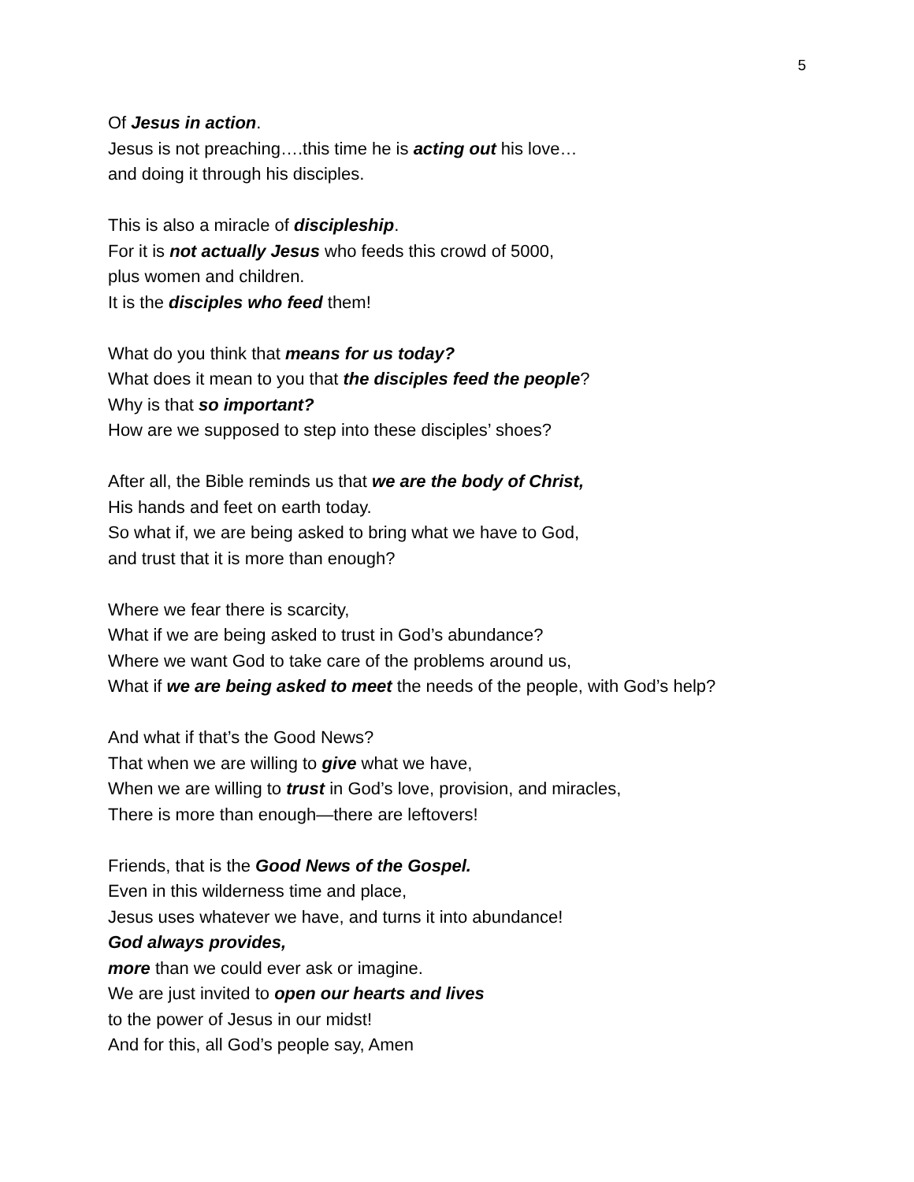5
Of Jesus in action.
Jesus is not preaching….this time he is acting out his love…
and doing it through his disciples.
This is also a miracle of discipleship.
For it is not actually Jesus who feeds this crowd of 5000,
plus women and children.
It is the disciples who feed them!
What do you think that means for us today?
What does it mean to you that the disciples feed the people?
Why is that so important?
How are we supposed to step into these disciples’ shoes?
After all, the Bible reminds us that we are the body of Christ,
His hands and feet on earth today.
So what if, we are being asked to bring what we have to God,
and trust that it is more than enough?
Where we fear there is scarcity,
What if we are being asked to trust in God’s abundance?
Where we want God to take care of the problems around us,
What if we are being asked to meet the needs of the people, with God’s help?
And what if that’s the Good News?
That when we are willing to give what we have,
When we are willing to trust in God’s love, provision, and miracles,
There is more than enough—there are leftovers!
Friends, that is the Good News of the Gospel.
Even in this wilderness time and place,
Jesus uses whatever we have, and turns it into abundance!
God always provides,
more than we could ever ask or imagine.
We are just invited to open our hearts and lives
to the power of Jesus in our midst!
And for this, all God’s people say, Amen